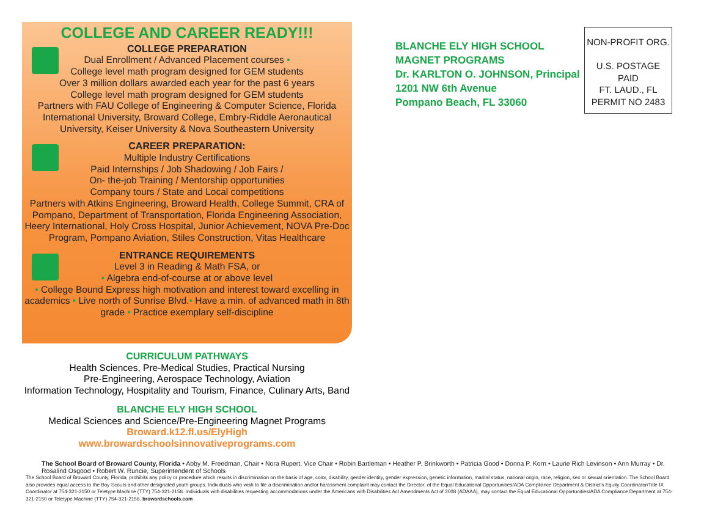COLLEGE AND CAREER READY!!!
COLLEGE PREPARATION
Dual Enrollment / Advanced Placement courses •
College level math program designed for GEM students
Over 3 million dollars awarded each year for the past 6 years
College level math program designed for GEM students
Partners with FAU College of Engineering & Computer Science, Florida International University, Broward College, Embry-Riddle Aeronautical University, Keiser University & Nova Southeastern University
CAREER PREPARATION:
Multiple Industry Certifications
Paid Internships / Job Shadowing / Job Fairs /
On- the-job Training / Mentorship opportunities
Company tours / State and Local competitions
Partners with Atkins Engineering, Broward Health, College Summit, CRA of Pompano, Department of Transportation, Florida Engineering Association, Heery International, Holy Cross Hospital, Junior Achievement, NOVA Pre-Doc Program, Pompano Aviation, Stiles Construction, Vitas Healthcare
ENTRANCE REQUIREMENTS
Level 3 in Reading & Math FSA, or
• Algebra end-of-course at or above level
• College Bound Express high motivation and interest toward excelling in academics • Live north of Sunrise Blvd.• Have a min. of advanced math in 8th grade • Practice exemplary self-discipline
CURRICULUM PATHWAYS
Health Sciences, Pre-Medical Studies, Practical Nursing
Pre-Engineering, Aerospace Technology, Aviation
Information Technology, Hospitality and Tourism, Finance, Culinary Arts, Band
BLANCHE ELY HIGH SCHOOL
Medical Sciences and Science/Pre-Engineering Magnet Programs
Broward.k12.fl.us/ElyHigh
www.browardschoolsinnovativeprograms.com
BLANCHE ELY HIGH SCHOOL
MAGNET PROGRAMS
Dr. KARLTON O. JOHNSON, Principal
1201 NW 6th Avenue
Pompano Beach, FL 33060
NON-PROFIT ORG.
U.S. POSTAGE
PAID
FT. LAUD., FL
PERMIT NO 2483
The School Board of Broward County, Florida • Abby M. Freedman, Chair • Nora Rupert, Vice Chair • Robin Bartleman • Heather P. Brinkworth • Patricia Good • Donna P. Korn • Laurie Rich Levinson • Ann Murray • Dr. Rosalind Osgood • Robert W. Runcie, Superintendent of Schools
The School Board of Broward County, Florida, prohibits any policy or procedure which results in discrimination on the basis of age, color, disability, gender identity, gender expression, genetic information, marital status, national origin, race, religion, sex or sexual orientation. The School Board also provides equal access to the Boy Scouts and other designated youth groups. Individuals who wish to file a discrimination and/or harassment complaint may contact the Director, of the Equal Educational Opportunities/ADA Compliance Department & District's Equity Coordinator/Title IX Coordinator at 754-321-2150 or Teletype Machine (TTY) 754-321-2158. Individuals with disabilities requesting accommodations under the Americans with Disabilities Act Amendments Act of 2008 (ADAAA), may contact the Equal Educational Opportunities/ADA Compliance Department at 754-321-2150 or Teletype Machine (TTY) 754-321-2158. browardschools.com